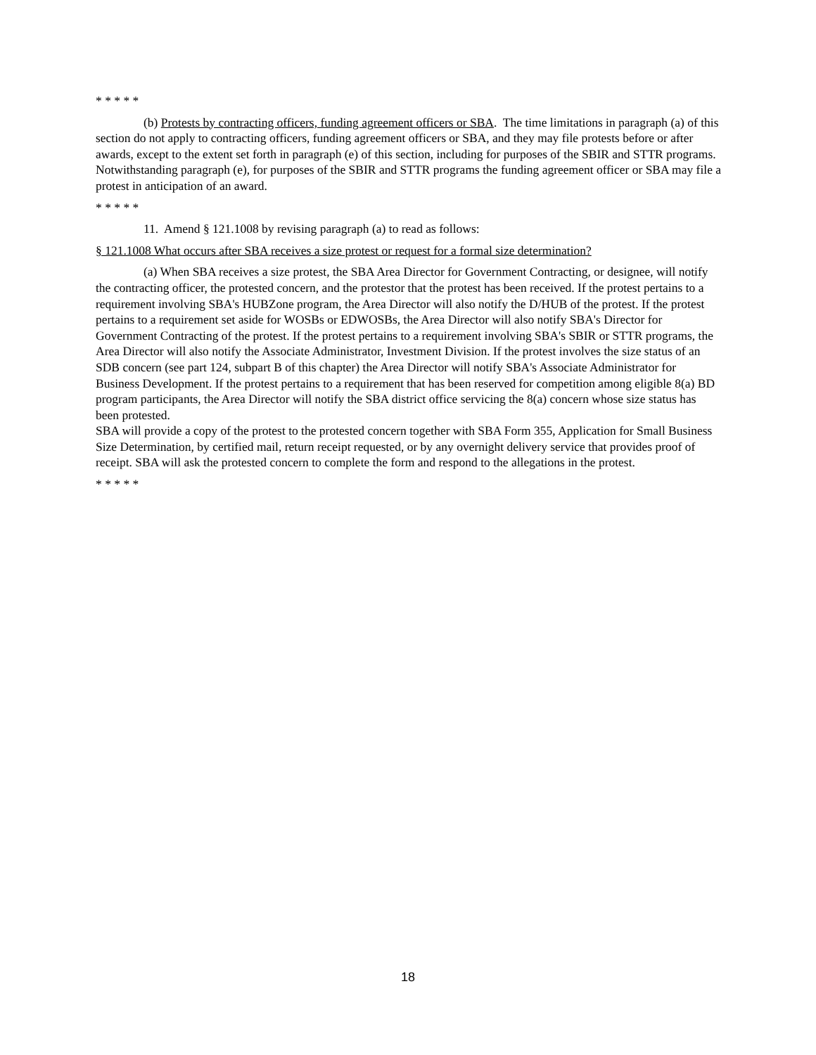* * * * *
(b) Protests by contracting officers, funding agreement officers or SBA. The time limitations in paragraph (a) of this section do not apply to contracting officers, funding agreement officers or SBA, and they may file protests before or after awards, except to the extent set forth in paragraph (e) of this section, including for purposes of the SBIR and STTR programs. Notwithstanding paragraph (e), for purposes of the SBIR and STTR programs the funding agreement officer or SBA may file a protest in anticipation of an award.
* * * * *
11. Amend § 121.1008 by revising paragraph (a) to read as follows:
§ 121.1008 What occurs after SBA receives a size protest or request for a formal size determination?
(a) When SBA receives a size protest, the SBA Area Director for Government Contracting, or designee, will notify the contracting officer, the protested concern, and the protestor that the protest has been received. If the protest pertains to a requirement involving SBA's HUBZone program, the Area Director will also notify the D/HUB of the protest. If the protest pertains to a requirement set aside for WOSBs or EDWOSBs, the Area Director will also notify SBA's Director for Government Contracting of the protest. If the protest pertains to a requirement involving SBA's SBIR or STTR programs, the Area Director will also notify the Associate Administrator, Investment Division. If the protest involves the size status of an SDB concern (see part 124, subpart B of this chapter) the Area Director will notify SBA's Associate Administrator for Business Development. If the protest pertains to a requirement that has been reserved for competition among eligible 8(a) BD program participants, the Area Director will notify the SBA district office servicing the 8(a) concern whose size status has been protested.
SBA will provide a copy of the protest to the protested concern together with SBA Form 355, Application for Small Business Size Determination, by certified mail, return receipt requested, or by any overnight delivery service that provides proof of receipt. SBA will ask the protested concern to complete the form and respond to the allegations in the protest.
* * * * *
18